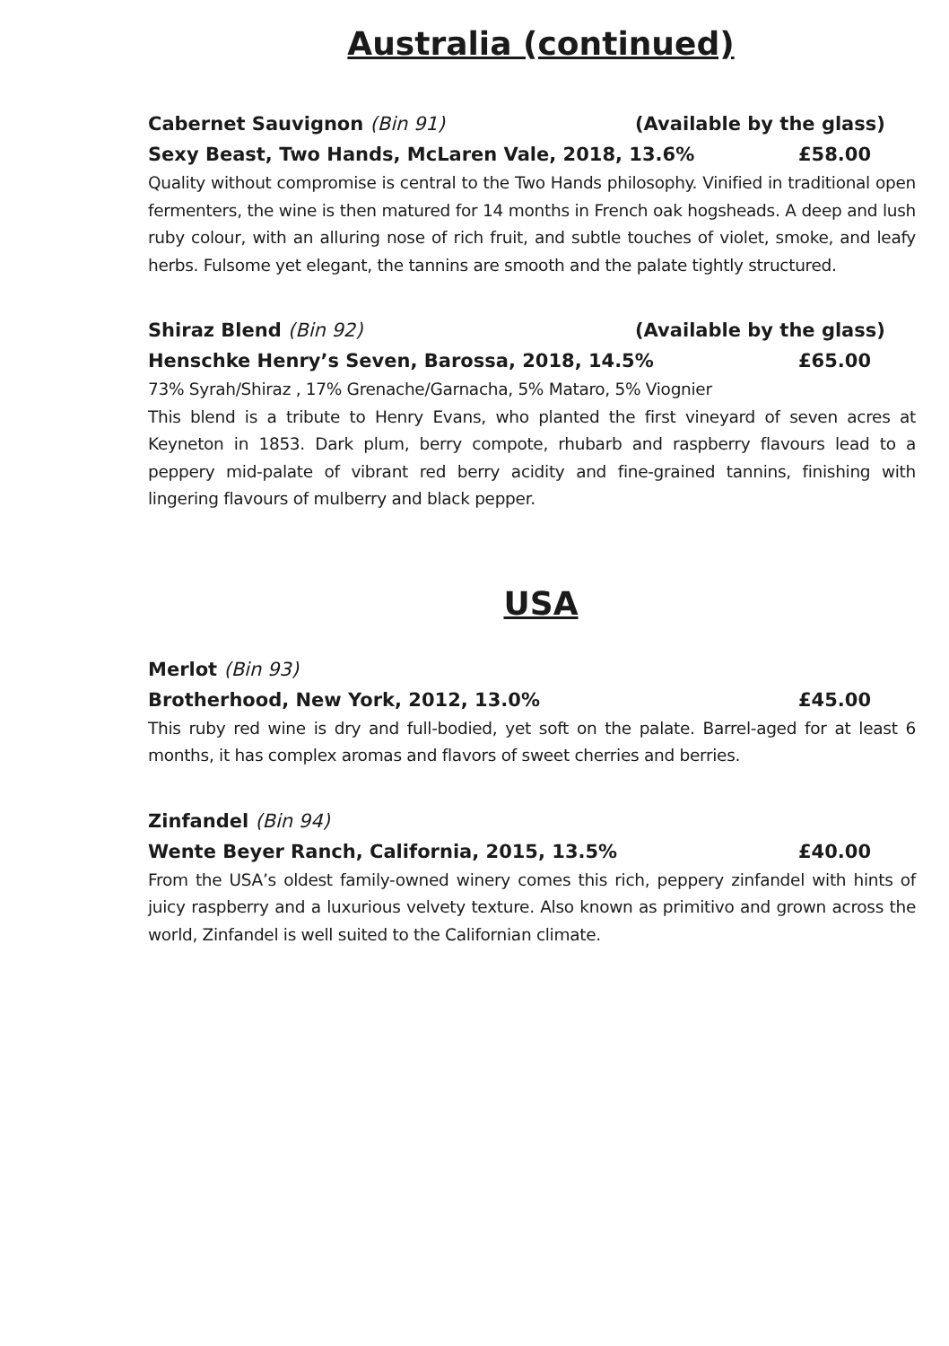Australia (continued)
Cabernet Sauvignon (Bin 91) (Available by the glass)
Sexy Beast, Two Hands, McLaren Vale, 2018, 13.6% £58.00
Quality without compromise is central to the Two Hands philosophy. Vinified in traditional open fermenters, the wine is then matured for 14 months in French oak hogsheads. A deep and lush ruby colour, with an alluring nose of rich fruit, and subtle touches of violet, smoke, and leafy herbs. Fulsome yet elegant, the tannins are smooth and the palate tightly structured.
Shiraz Blend (Bin 92) (Available by the glass)
Henschke Henry’s Seven, Barossa, 2018, 14.5% £65.00
73% Syrah/Shiraz , 17% Grenache/Garnacha, 5% Mataro, 5% Viognier
This blend is a tribute to Henry Evans, who planted the first vineyard of seven acres at Keyneton in 1853. Dark plum, berry compote, rhubarb and raspberry flavours lead to a peppery mid-palate of vibrant red berry acidity and fine-grained tannins, finishing with lingering flavours of mulberry and black pepper.
USA
Merlot (Bin 93)
Brotherhood, New York, 2012, 13.0% £45.00
This ruby red wine is dry and full-bodied, yet soft on the palate. Barrel-aged for at least 6 months, it has complex aromas and flavors of sweet cherries and berries.
Zinfandel (Bin 94)
Wente Beyer Ranch, California, 2015, 13.5% £40.00
From the USA’s oldest family-owned winery comes this rich, peppery zinfandel with hints of juicy raspberry and a luxurious velvety texture. Also known as primitivo and grown across the world, Zinfandel is well suited to the Californian climate.